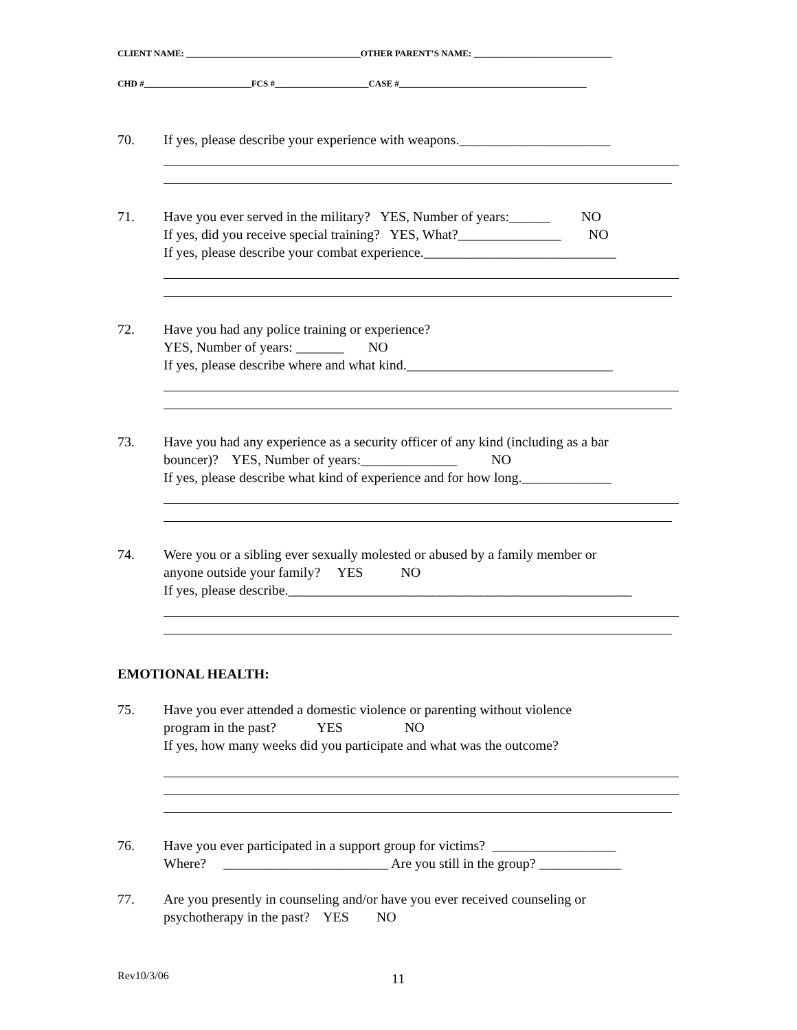CLIENT NAME: _______________________________________OTHER PARENT’S NAME: _______________________________
CHD #________________________FCS #_____________________CASE #__________________________________________
70. If yes, please describe your experience with weapons.______________________
71. Have you ever served in the military? YES, Number of years:______ NO If yes, did you receive special training? YES, What?_______________ NO If yes, please describe your combat experience.____________________________
72. Have you had any police training or experience? YES, Number of years: _______ NO If yes, please describe where and what kind.______________________________
73. Have you had any experience as a security officer of any kind (including as a bar bouncer)? YES, Number of years:______________ NO If yes, please describe what kind of experience and for how long._____________
74. Were you or a sibling ever sexually molested or abused by a family member or anyone outside your family? YES NO If yes, please describe.__________________________________________________
EMOTIONAL HEALTH:
75. Have you ever attended a domestic violence or parenting without violence program in the past? YES NO If yes, how many weeks did you participate and what was the outcome?
76. Have you ever participated in a support group for victims? __________________ Where? ________________________ Are you still in the group? ____________
77. Are you presently in counseling and/or have you ever received counseling or psychotherapy in the past? YES NO
Rev10/3/06 11